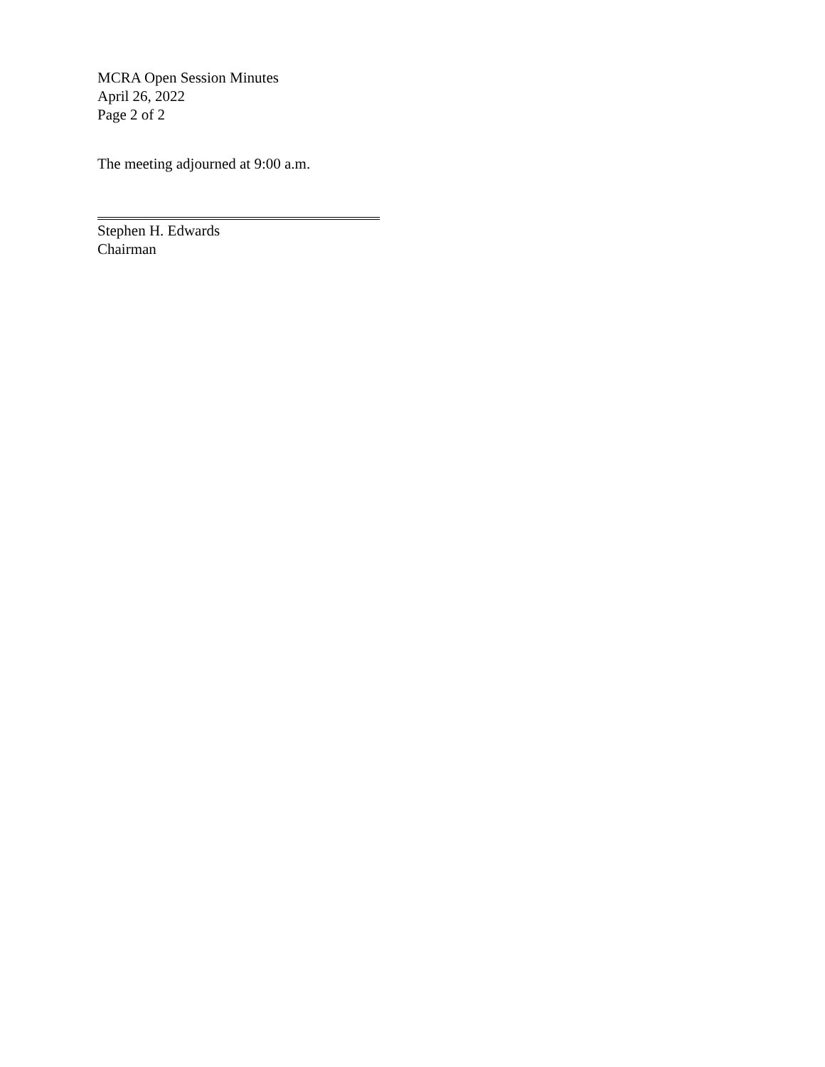MCRA Open Session Minutes
April 26, 2022
Page 2 of 2
The meeting adjourned at 9:00 a.m.
Stephen H. Edwards
Chairman